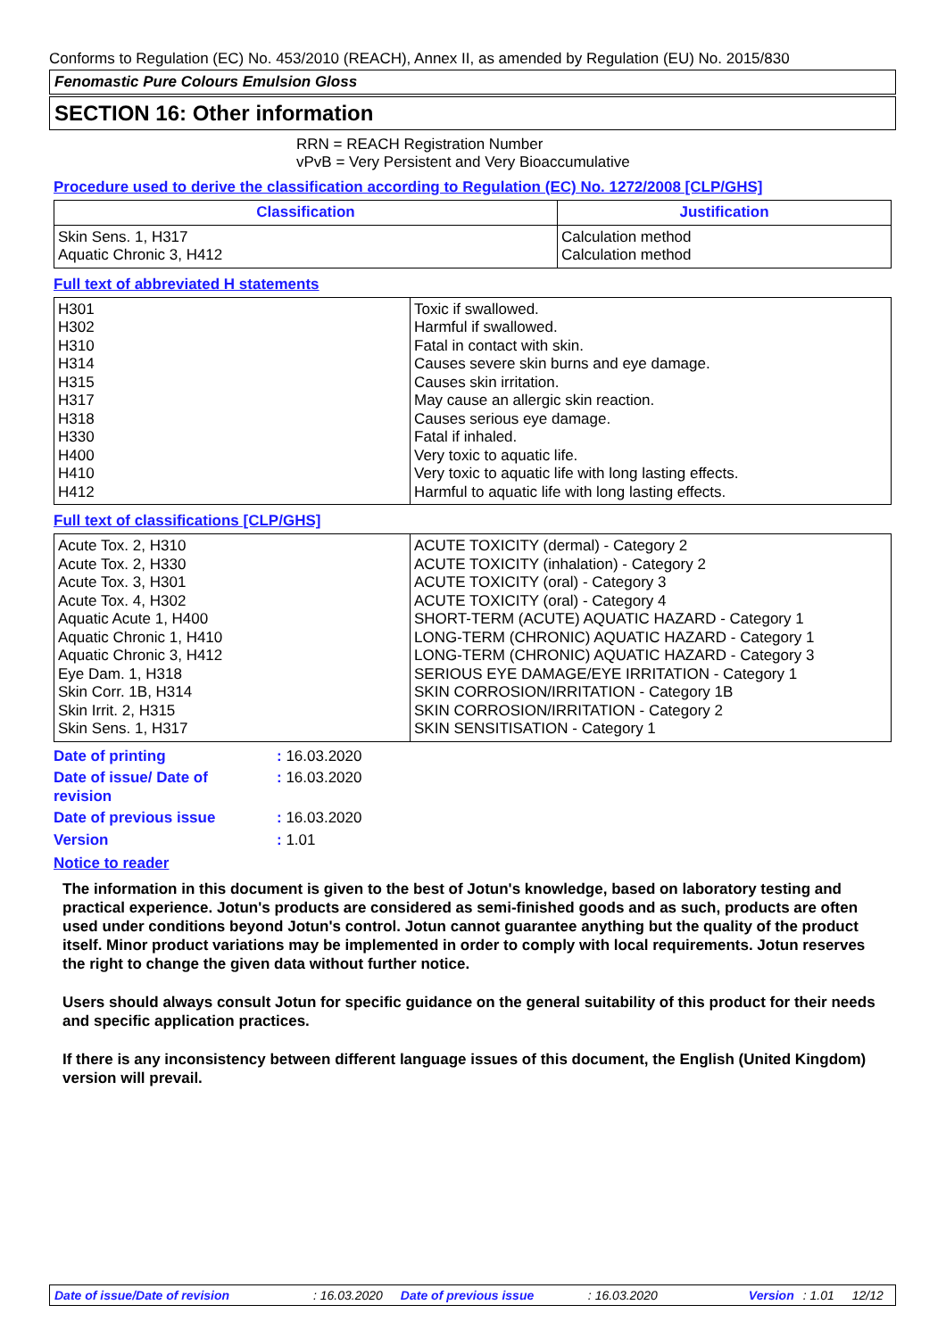Conforms to Regulation (EC) No. 453/2010 (REACH), Annex II, as amended by Regulation (EU) No. 2015/830
Fenomastic Pure Colours Emulsion Gloss
SECTION 16: Other information
RRN = REACH Registration Number
vPvB = Very Persistent and Very Bioaccumulative
Procedure used to derive the classification according to Regulation (EC) No. 1272/2008 [CLP/GHS]
| Classification | Justification |
| --- | --- |
| Skin Sens. 1, H317 Aquatic Chronic 3, H412 | Calculation method Calculation method |
Full text of abbreviated H statements
| H301 H302 H310 H314 H315 H317 H318 H330 H400 H410 H412 | Toxic if swallowed. Harmful if swallowed. Fatal in contact with skin. Causes severe skin burns and eye damage. Causes skin irritation. May cause an allergic skin reaction. Causes serious eye damage. Fatal if inhaled. Very toxic to aquatic life. Very toxic to aquatic life with long lasting effects. Harmful to aquatic life with long lasting effects. |
Full text of classifications [CLP/GHS]
| Acute Tox. 2, H310 Acute Tox. 2, H330 Acute Tox. 3, H301 Acute Tox. 4, H302 Aquatic Acute 1, H400 Aquatic Chronic 1, H410 Aquatic Chronic 3, H412 Eye Dam. 1, H318 Skin Corr. 1B, H314 Skin Irrit. 2, H315 Skin Sens. 1, H317 | ACUTE TOXICITY (dermal) - Category 2 ACUTE TOXICITY (inhalation) - Category 2 ACUTE TOXICITY (oral) - Category 3 ACUTE TOXICITY (oral) - Category 4 SHORT-TERM (ACUTE) AQUATIC HAZARD - Category 1 LONG-TERM (CHRONIC) AQUATIC HAZARD - Category 1 LONG-TERM (CHRONIC) AQUATIC HAZARD - Category 3 SERIOUS EYE DAMAGE/EYE IRRITATION - Category 1 SKIN CORROSION/IRRITATION - Category 1B SKIN CORROSION/IRRITATION - Category 2 SKIN SENSITISATION - Category 1 |
| Date of printing | : 16.03.2020 |
| Date of issue/ Date of revision | : 16.03.2020 |
| Date of previous issue | : 16.03.2020 |
| Version | : 1.01 |
Notice to reader
The information in this document is given to the best of Jotun's knowledge, based on laboratory testing and practical experience. Jotun's products are considered as semi-finished goods and as such, products are often used under conditions beyond Jotun's control. Jotun cannot guarantee anything but the quality of the product itself. Minor product variations may be implemented in order to comply with local requirements. Jotun reserves the right to change the given data without further notice.
Users should always consult Jotun for specific guidance on the general suitability of this product for their needs and specific application practices.
If there is any inconsistency between different language issues of this document, the English (United Kingdom) version will prevail.
Date of issue/Date of revision: 16.03.2020 Date of previous issue: 16.03.2020 Version: 1.01 12/12